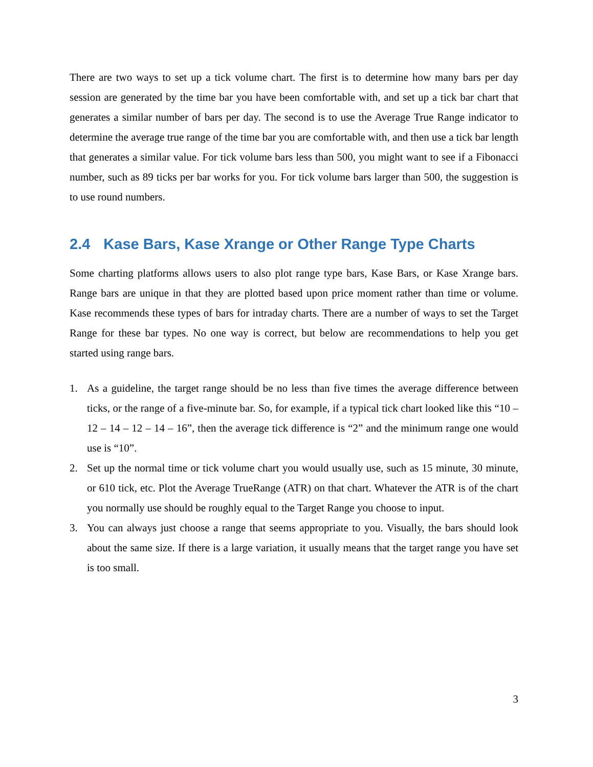There are two ways to set up a tick volume chart. The first is to determine how many bars per day session are generated by the time bar you have been comfortable with, and set up a tick bar chart that generates a similar number of bars per day. The second is to use the Average True Range indicator to determine the average true range of the time bar you are comfortable with, and then use a tick bar length that generates a similar value. For tick volume bars less than 500, you might want to see if a Fibonacci number, such as 89 ticks per bar works for you. For tick volume bars larger than 500, the suggestion is to use round numbers.
2.4 Kase Bars, Kase Xrange or Other Range Type Charts
Some charting platforms allows users to also plot range type bars, Kase Bars, or Kase Xrange bars. Range bars are unique in that they are plotted based upon price moment rather than time or volume. Kase recommends these types of bars for intraday charts. There are a number of ways to set the Target Range for these bar types. No one way is correct, but below are recommendations to help you get started using range bars.
1. As a guideline, the target range should be no less than five times the average difference between ticks, or the range of a five-minute bar. So, for example, if a typical tick chart looked like this “10 – 12 – 14 – 12 – 14 – 16”, then the average tick difference is “2” and the minimum range one would use is “10”.
2. Set up the normal time or tick volume chart you would usually use, such as 15 minute, 30 minute, or 610 tick, etc. Plot the Average TrueRange (ATR) on that chart. Whatever the ATR is of the chart you normally use should be roughly equal to the Target Range you choose to input.
3. You can always just choose a range that seems appropriate to you. Visually, the bars should look about the same size. If there is a large variation, it usually means that the target range you have set is too small.
3